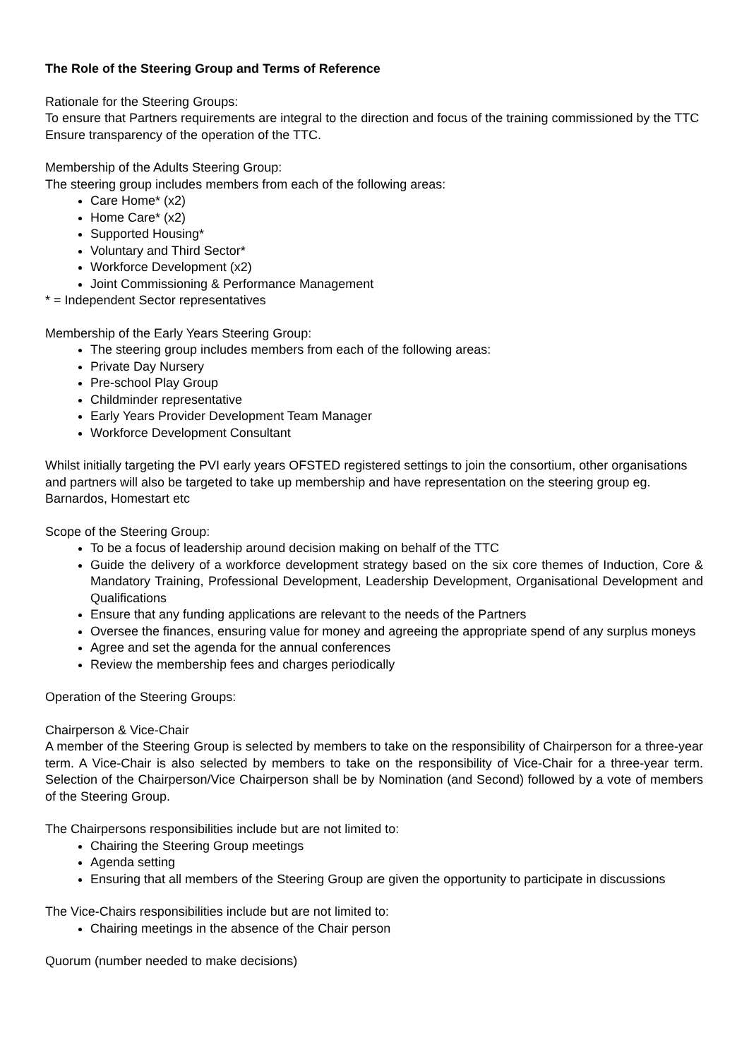The Role of the Steering Group and Terms of Reference
Rationale for the Steering Groups:
To ensure that Partners requirements are integral to the direction and focus of the training commissioned by the TTC
Ensure transparency of the operation of the TTC.
Membership of the Adults Steering Group:
The steering group includes members from each of the following areas:
Care Home* (x2)
Home Care* (x2)
Supported Housing*
Voluntary and Third Sector*
Workforce Development (x2)
Joint Commissioning & Performance Management
* = Independent Sector representatives
Membership of the Early Years Steering Group:
The steering group includes members from each of the following areas:
Private Day Nursery
Pre-school Play Group
Childminder representative
Early Years Provider Development Team Manager
Workforce Development Consultant
Whilst initially targeting the PVI early years OFSTED registered settings to join the consortium, other organisations and partners will also be targeted to take up membership and have representation on the steering group eg. Barnardos, Homestart etc
Scope of the Steering Group:
To be a focus of leadership around decision making on behalf of the TTC
Guide the delivery of a workforce development strategy based on the six core themes of Induction, Core & Mandatory Training, Professional Development, Leadership Development, Organisational Development and Qualifications
Ensure that any funding applications are relevant to the needs of the Partners
Oversee the finances, ensuring value for money and agreeing the appropriate spend of any surplus moneys
Agree and set the agenda for the annual conferences
Review the membership fees and charges periodically
Operation of the Steering Groups:
Chairperson & Vice-Chair
A member of the Steering Group is selected by members to take on the responsibility of Chairperson for a three-year term. A Vice-Chair is also selected by members to take on the responsibility of Vice-Chair for a three-year term. Selection of the Chairperson/Vice Chairperson shall be by Nomination (and Second) followed by a vote of members of the Steering Group.
The Chairpersons responsibilities include but are not limited to:
Chairing the Steering Group meetings
Agenda setting
Ensuring that all members of the Steering Group are given the opportunity to participate in discussions
The Vice-Chairs responsibilities include but are not limited to:
Chairing meetings in the absence of the Chair person
Quorum (number needed to make decisions)